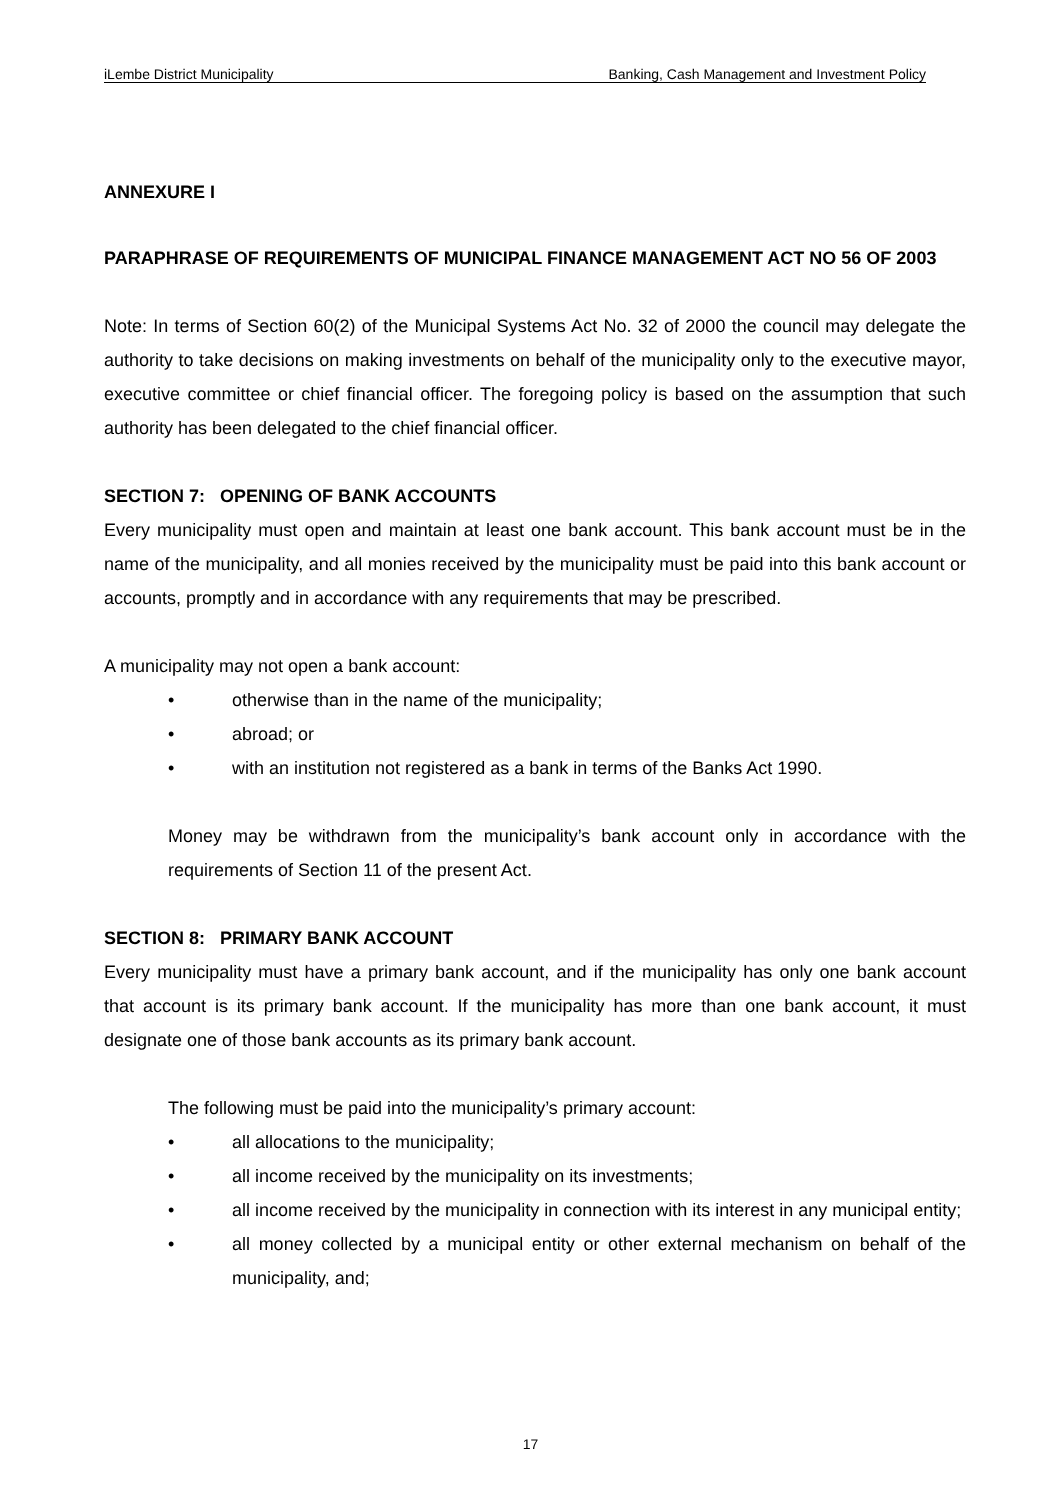iLembe District Municipality Banking, Cash Management and Investment Policy
ANNEXURE I
PARAPHRASE OF REQUIREMENTS OF MUNICIPAL FINANCE MANAGEMENT ACT NO 56 OF 2003
Note: In terms of Section 60(2) of the Municipal Systems Act No. 32 of 2000 the council may delegate the authority to take decisions on making investments on behalf of the municipality only to the executive mayor, executive committee or chief financial officer. The foregoing policy is based on the assumption that such authority has been delegated to the chief financial officer.
SECTION 7: OPENING OF BANK ACCOUNTS
Every municipality must open and maintain at least one bank account. This bank account must be in the name of the municipality, and all monies received by the municipality must be paid into this bank account or accounts, promptly and in accordance with any requirements that may be prescribed.
A municipality may not open a bank account:
• otherwise than in the name of the municipality;
• abroad; or
• with an institution not registered as a bank in terms of the Banks Act 1990.
Money may be withdrawn from the municipality’s bank account only in accordance with the requirements of Section 11 of the present Act.
SECTION 8: PRIMARY BANK ACCOUNT
Every municipality must have a primary bank account, and if the municipality has only one bank account that account is its primary bank account. If the municipality has more than one bank account, it must designate one of those bank accounts as its primary bank account.
The following must be paid into the municipality’s primary account:
• all allocations to the municipality;
• all income received by the municipality on its investments;
• all income received by the municipality in connection with its interest in any municipal entity;
• all money collected by a municipal entity or other external mechanism on behalf of the municipality, and;
17